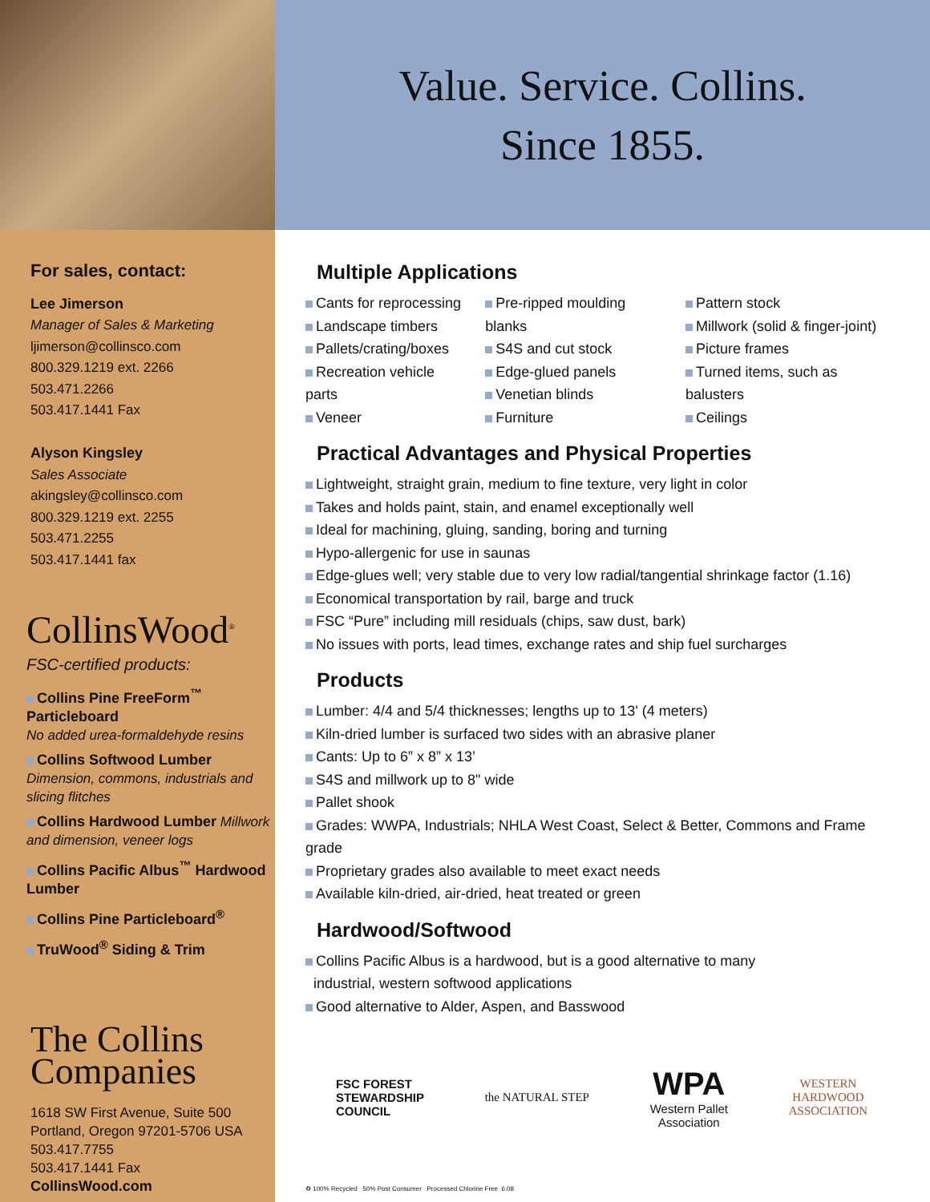For sales, contact:
Lee Jimerson
Manager of Sales & Marketing
ljimerson@collinsco.com
800.329.1219 ext. 2266
503.471.2266
503.417.1441 Fax
Alyson Kingsley
Sales Associate
akingsley@collinsco.com
800.329.1219 ext. 2255
503.471.2255
503.417.1441 fax
CollinsWood<sup>®</sup>
FSC-certified products:
Collins Pine FreeForm<sup>™</sup> Particleboard
No added urea-formaldehyde resins
Collins Softwood Lumber Dimension, commons, industrials and slicing flitches
Collins Hardwood Lumber Millwork and dimension, veneer logs
Collins Pacific Albus<sup>™</sup> Hardwood Lumber
Collins Pine Particleboard<sup>®</sup>
TruWood<sup>®</sup> Siding & Trim
The Collins
Companies
1618 SW First Avenue, Suite 500
Portland, Oregon 97201-5706 USA
503.417.7755
503.417.1441 Fax
CollinsWood.com
Value. Service. Collins.
Since 1855.
Multiple Applications
Cants for reprocessing
Landscape timbers
Pallets/crating/boxes
Recreation vehicle parts
Veneer
Pre-ripped moulding blanks
S4S and cut stock
Edge-glued panels
Venetian blinds
Furniture
Pattern stock
Millwork (solid & finger-joint)
Picture frames
Turned items, such as balusters
Ceilings
Practical Advantages and Physical Properties
Lightweight, straight grain, medium to fine texture, very light in color
Takes and holds paint, stain, and enamel exceptionally well
Ideal for machining, gluing, sanding, boring and turning
Hypo-allergenic for use in saunas
Edge-glues well; very stable due to very low radial/tangential shrinkage factor (1.16)
Economical transportation by rail, barge and truck
FSC “Pure” including mill residuals (chips, saw dust, bark)
No issues with ports, lead times, exchange rates and ship fuel surcharges
Products
Lumber: 4/4 and 5/4 thicknesses; lengths up to 13' (4 meters)
Kiln-dried lumber is surfaced two sides with an abrasive planer
Cants: Up to 6” x 8” x 13’
S4S and millwork up to 8" wide
Pallet shook
Grades: WWPA, Industrials; NHLA West Coast, Select & Better, Commons and Frame grade
Proprietary grades also available to meet exact needs
Available kiln-dried, air-dried, heat treated or green
Hardwood/Softwood
Collins Pacific Albus is a hardwood, but is a good alternative to many
industrial, western softwood applications
Good alternative to Alder, Aspen, and Basswood
FSC FOREST
STEWARDSHIP
COUNCIL
the NATURAL STEP
WPA
Western Pallet
Association
WESTERN
HARDWOOD
ASSOCIATION
♻ 100% Recycled 50% Post Consumer Processed Chlorine Free 6.08